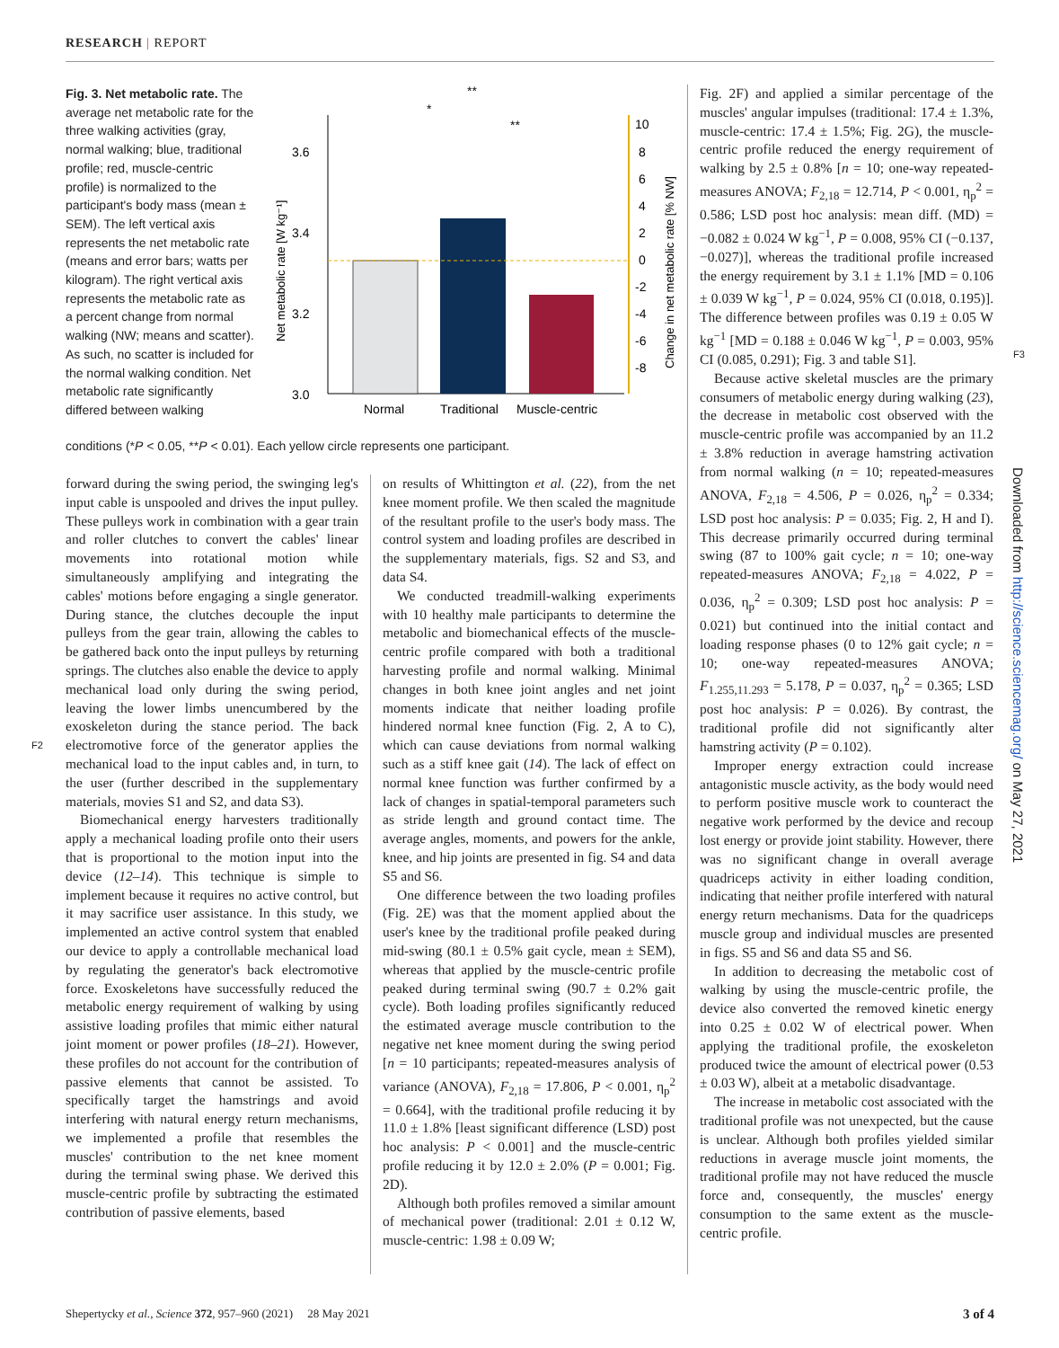RESEARCH | REPORT
Fig. 3. Net metabolic rate. The average net metabolic rate for the three walking activities (gray, normal walking; blue, traditional profile; red, muscle-centric profile) is normalized to the participant's body mass (mean ± SEM). The left vertical axis represents the net metabolic rate (means and error bars; watts per kilogram). The right vertical axis represents the metabolic rate as a percent change from normal walking (NW; means and scatter). As such, no scatter is included for the normal walking condition. Net metabolic rate significantly differed between walking
conditions (*P < 0.05, **P < 0.01). Each yellow circle represents one participant.
3.6
3.4
3.2
3.0
10
8
6
4
2
0
-2
-4
-6
-8
Normal
Traditional
Muscle-centric
**
*
**
Net metabolic rate [W kg⁻¹]
Change in net metabolic rate [% NW]
forward during the swing period, the swinging leg's input cable is unspooled and drives the input pulley. These pulleys work in combination with a gear train and roller clutches to convert the cables' linear movements into rotational motion while simultaneously amplifying and integrating the cables' motions before engaging a single generator. During stance, the clutches decouple the input pulleys from the gear train, allowing the cables to be gathered back onto the input pulleys by returning springs. The clutches also enable the device to apply mechanical load only during the swing period, leaving the lower limbs unencumbered by the exoskeleton during the stance period. The back electromotive force of the generator applies the mechanical load to the input cables and, in turn, to the user (further described in the supplementary materials, movies S1 and S2, and data S3).
Biomechanical energy harvesters traditionally apply a mechanical loading profile onto their users that is proportional to the motion input into the device (12–14). This technique is simple to implement because it requires no active control, but it may sacrifice user assistance. In this study, we implemented an active control system that enabled our device to apply a controllable mechanical load by regulating the generator's back electromotive force. Exoskeletons have successfully reduced the metabolic energy requirement of walking by using assistive loading profiles that mimic either natural joint moment or power profiles (18–21). However, these profiles do not account for the contribution of passive elements that cannot be assisted. To specifically target the hamstrings and avoid interfering with natural energy return mechanisms, we implemented a profile that resembles the muscles' contribution to the net knee moment during the terminal swing phase. We derived this muscle-centric profile by subtracting the estimated contribution of passive elements, based
F2
on results of Whittington et al. (22), from the net knee moment profile. We then scaled the magnitude of the resultant profile to the user's body mass. The control system and loading profiles are described in the supplementary materials, figs. S2 and S3, and data S4.
We conducted treadmill-walking experiments with 10 healthy male participants to determine the metabolic and biomechanical effects of the muscle-centric profile compared with both a traditional harvesting profile and normal walking. Minimal changes in both knee joint angles and net joint moments indicate that neither loading profile hindered normal knee function (Fig. 2, A to C), which can cause deviations from normal walking such as a stiff knee gait (14). The lack of effect on normal knee function was further confirmed by a lack of changes in spatial-temporal parameters such as stride length and ground contact time. The average angles, moments, and powers for the ankle, knee, and hip joints are presented in fig. S4 and data S5 and S6.
One difference between the two loading profiles (Fig. 2E) was that the moment applied about the user's knee by the traditional profile peaked during mid-swing (80.1 ± 0.5% gait cycle, mean ± SEM), whereas that applied by the muscle-centric profile peaked during terminal swing (90.7 ± 0.2% gait cycle). Both loading profiles significantly reduced the estimated average muscle contribution to the negative net knee moment during the swing period [n = 10 participants; repeated-measures analysis of variance (ANOVA), F<sub>2,18</sub> = 17.806, P < 0.001, η<sub>p</sub><sup>2</sup> = 0.664], with the traditional profile reducing it by 11.0 ± 1.8% [least significant difference (LSD) post hoc analysis: P < 0.001] and the muscle-centric profile reducing it by 12.0 ± 2.0% (P = 0.001; Fig. 2D).
Although both profiles removed a similar amount of mechanical power (traditional: 2.01 ± 0.12 W, muscle-centric: 1.98 ± 0.09 W;
Fig. 2F) and applied a similar percentage of the muscles' angular impulses (traditional: 17.4 ± 1.3%, muscle-centric: 17.4 ± 1.5%; Fig. 2G), the muscle-centric profile reduced the energy requirement of walking by 2.5 ± 0.8% [n = 10; one-way repeated-measures ANOVA; F<sub>2,18</sub> = 12.714, P < 0.001, η<sub>p</sub><sup>2</sup> = 0.586; LSD post hoc analysis: mean diff. (MD) = −0.082 ± 0.024 W kg<sup>−1</sup>, P = 0.008, 95% CI (−0.137, −0.027)], whereas the traditional profile increased the energy requirement by 3.1 ± 1.1% [MD = 0.106 ± 0.039 W kg<sup>−1</sup>, P = 0.024, 95% CI (0.018, 0.195)]. The difference between profiles was 0.19 ± 0.05 W kg<sup>−1</sup> [MD = 0.188 ± 0.046 W kg<sup>−1</sup>, P = 0.003, 95% CI (0.085, 0.291); Fig. 3 and table S1].
Because active skeletal muscles are the primary consumers of metabolic energy during walking (23), the decrease in metabolic cost observed with the muscle-centric profile was accompanied by an 11.2 ± 3.8% reduction in average hamstring activation from normal walking (n = 10; repeated-measures ANOVA, F<sub>2,18</sub> = 4.506, P = 0.026, η<sub>p</sub><sup>2</sup> = 0.334; LSD post hoc analysis: P = 0.035; Fig. 2, H and I). This decrease primarily occurred during terminal swing (87 to 100% gait cycle; n = 10; one-way repeated-measures ANOVA; F<sub>2,18</sub> = 4.022, P = 0.036, η<sub>p</sub><sup>2</sup> = 0.309; LSD post hoc analysis: P = 0.021) but continued into the initial contact and loading response phases (0 to 12% gait cycle; n = 10; one-way repeated-measures ANOVA; F<sub>1.255,11.293</sub> = 5.178, P = 0.037, η<sub>p</sub><sup>2</sup> = 0.365; LSD post hoc analysis: P = 0.026). By contrast, the traditional profile did not significantly alter hamstring activity (P = 0.102).
Improper energy extraction could increase antagonistic muscle activity, as the body would need to perform positive muscle work to counteract the negative work performed by the device and recoup lost energy or provide joint stability. However, there was no significant change in overall average quadriceps activity in either loading condition, indicating that neither profile interfered with natural energy return mechanisms. Data for the quadriceps muscle group and individual muscles are presented in figs. S5 and S6 and data S5 and S6.
In addition to decreasing the metabolic cost of walking by using the muscle-centric profile, the device also converted the removed kinetic energy into 0.25 ± 0.02 W of electrical power. When applying the traditional profile, the exoskeleton produced twice the amount of electrical power (0.53 ± 0.03 W), albeit at a metabolic disadvantage.
The increase in metabolic cost associated with the traditional profile was not unexpected, but the cause is unclear. Although both profiles yielded similar reductions in average muscle joint moments, the traditional profile may not have reduced the muscle force and, consequently, the muscles' energy consumption to the same extent as the muscle-centric profile.
F3
Downloaded from http://science.sciencemag.org/ on May 27, 2021
Shepertycky et al., Science 372, 957–960 (2021) 28 May 2021 3 of 4